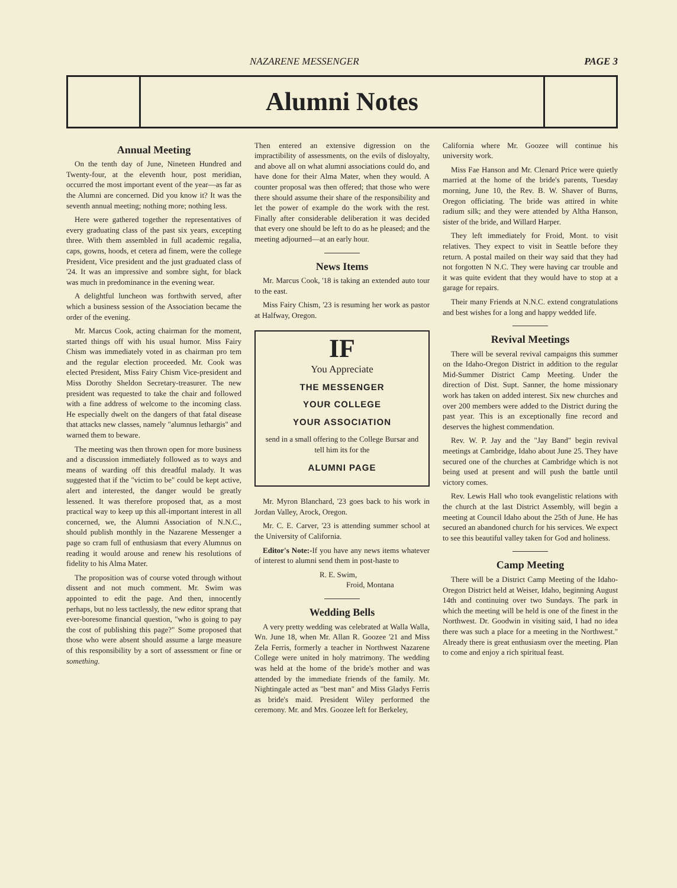NAZARENE MESSENGER PAGE 3
Alumni Notes
Annual Meeting
On the tenth day of June, Nineteen Hundred and Twenty-four, at the eleventh hour, post meridian, occurred the most important event of the year—as far as the Alumni are concerned. Did you know it? It was the seventh annual meeting; nothing more; nothing less.
Here were gathered together the representatives of every graduating class of the past six years, excepting three. With them assembled in full academic regalia, caps, gowns, hoods, et cetera ad finem, were the college President, Vice president and the just graduated class of '24. It was an impressive and sombre sight, for black was much in predominance in the evening wear.
A delightful luncheon was forthwith served, after which a business session of the Association became the order of the evening.
Mr. Marcus Cook, acting chairman for the moment, started things off with his usual humor. Miss Fairy Chism was immediately voted in as chairman pro tem and the regular election proceeded. Mr. Cook was elected President, Miss Fairy Chism Vice-president and Miss Dorothy Sheldon Secretary-treasurer. The new president was requested to take the chair and followed with a fine address of welcome to the incoming class. He especially dwelt on the dangers of that fatal disease that attacks new classes, namely "alumnus lethargis" and warned them to beware.
The meeting was then thrown open for more business and a discussion immediately followed as to ways and means of warding off this dreadful malady. It was suggested that if the "victim to be" could be kept active, alert and interested, the danger would be greatly lessened. It was therefore proposed that, as a most practical way to keep up this all-important interest in all concerned, we, the Alumni Association of N.N.C., should publish monthly in the Nazarene Messenger a page so cram full of enthusiasm that every Alumnus on reading it would arouse and renew his resolutions of fidelity to his Alma Mater.
The proposition was of course voted through without dissent and not much comment. Mr. Swim was appointed to edit the page. And then, innocently perhaps, but no less tactlessly, the new editor sprang that ever-boresome financial question, "who is going to pay the cost of publishing this page?" Some proposed that those who were absent should assume a large measure of this responsibility by a sort of assessment or fine or something.
Then entered an extensive digression on the impractibility of assessments, on the evils of disloyalty, and above all on what alumni associations could do, and have done for their Alma Mater, when they would. A counter proposal was then offered; that those who were there should assume their share of the responsibility and let the power of example do the work with the rest. Finally after considerable deliberation it was decided that every one should be left to do as he pleased; and the meeting adjourned—at an early hour.
News Items
Mr. Marcus Cook, '18 is taking an extended auto tour to the east.
Miss Fairy Chism, '23 is resuming her work as pastor at Halfway, Oregon.
IF
You Appreciate
THE MESSENGER
YOUR COLLEGE
YOUR ASSOCIATION
send in a small offering to the College Bursar and tell him its for the
ALUMNI PAGE
Mr. Myron Blanchard, '23 goes back to his work in Jordan Valley, Arock, Oregon.
Mr. C. E. Carver, '23 is attending summer school at the University of California.
Editor's Note:-If you have any news items whatever of interest to alumni send them in post-haste to
R. E. Swim,
Froid, Montana
Wedding Bells
A very pretty wedding was celebrated at Walla Walla, Wn. June 18, when Mr. Allan R. Goozee '21 and Miss Zela Ferris, formerly a teacher in Northwest Nazarene College were united in holy matrimony. The wedding was held at the home of the bride's mother and was attended by the immediate friends of the family. Mr. Nightingale acted as "best man" and Miss Gladys Ferris as bride's maid. President Wiley performed the ceremony. Mr. and Mrs. Goozee left for Berkeley,
California where Mr. Goozee will continue his university work.
Miss Fae Hanson and Mr. Clenard Price were quietly married at the home of the bride's parents, Tuesday morning, June 10, the Rev. B. W. Shaver of Burns, Oregon officiating. The bride was attired in white radium silk; and they were attended by Altha Hanson, sister of the bride, and Willard Harper.
They left immediately for Froid, Mont. to visit relatives. They expect to visit in Seattle before they return. A postal mailed on their way said that they had not forgotten N N.C. They were having car trouble and it was quite evident that they would have to stop at a garage for repairs.
Their many Friends at N.N.C. extend congratulations and best wishes for a long and happy wedded life.
Revival Meetings
There will be several revival campaigns this summer on the Idaho-Oregon District in addition to the regular Mid-Summer District Camp Meeting. Under the direction of Dist. Supt. Sanner, the home missionary work has taken on added interest. Six new churches and over 200 members were added to the District during the past year. This is an exceptionally fine record and deserves the highest commendation.
Rev. W. P. Jay and the "Jay Band" begin revival meetings at Cambridge, Idaho about June 25. They have secured one of the churches at Cambridge which is not being used at present and will push the battle until victory comes.
Rev. Lewis Hall who took evangelistic relations with the church at the last District Assembly, will begin a meeting at Council Idaho about the 25th of June. He has secured an abandoned church for his services. We expect to see this beautiful valley taken for God and holiness.
Camp Meeting
There will be a District Camp Meeting of the Idaho-Oregon District held at Weiser, Idaho, beginning August 14th and continuing over two Sundays. The park in which the meeting will be held is one of the finest in the Northwest. Dr. Goodwin in visiting said, I had no idea there was such a place for a meeting in the Northwest." Already there is great enthusiasm over the meeting. Plan to come and enjoy a rich spiritual feast.